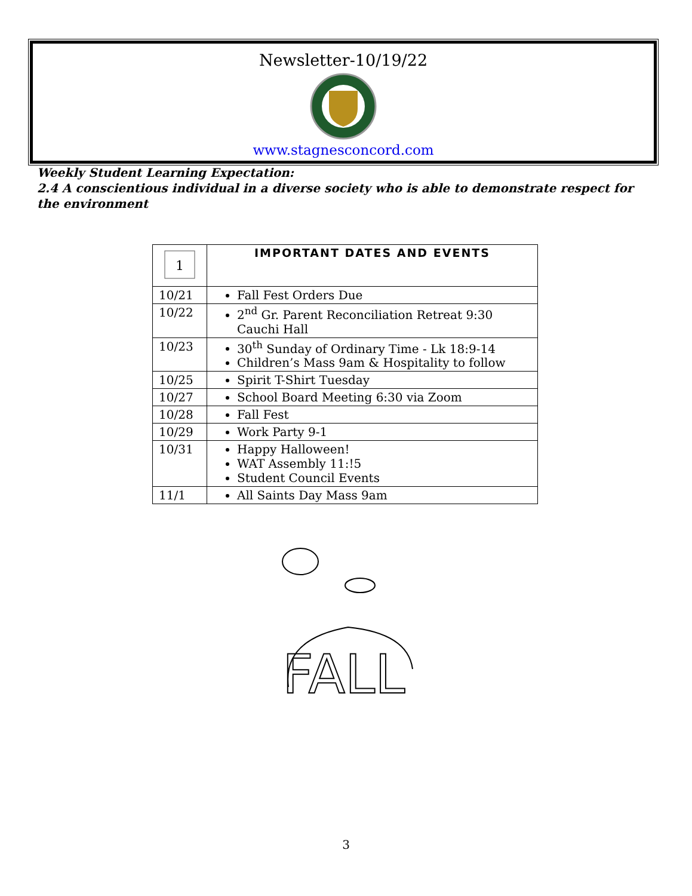Newsletter-10/19/22
www.stagnesconcord.com
Weekly Student Learning Expectation:
2.4 A conscientious individual in a diverse society who is able to demonstrate respect for the environment
| 1 | IMPORTANT DATES AND EVENTS |
| 10/21 | Fall Fest Orders Due |
| 10/22 | 2<sup>nd</sup> Gr. Parent Reconciliation Retreat 9:30 Cauchi Hall |
| 10/23 | 30<sup>th</sup> Sunday of Ordinary Time - Lk 18:9-14 Children’s Mass 9am & Hospitality to follow |
| 10/25 | Spirit T-Shirt Tuesday |
| 10/27 | School Board Meeting 6:30 via Zoom |
| 10/28 | Fall Fest |
| 10/29 | Work Party 9-1 |
| 10/31 | Happy Halloween! WAT Assembly 11:!5 Student Council Events |
| 11/1 | All Saints Day Mass 9am |
FALL
3